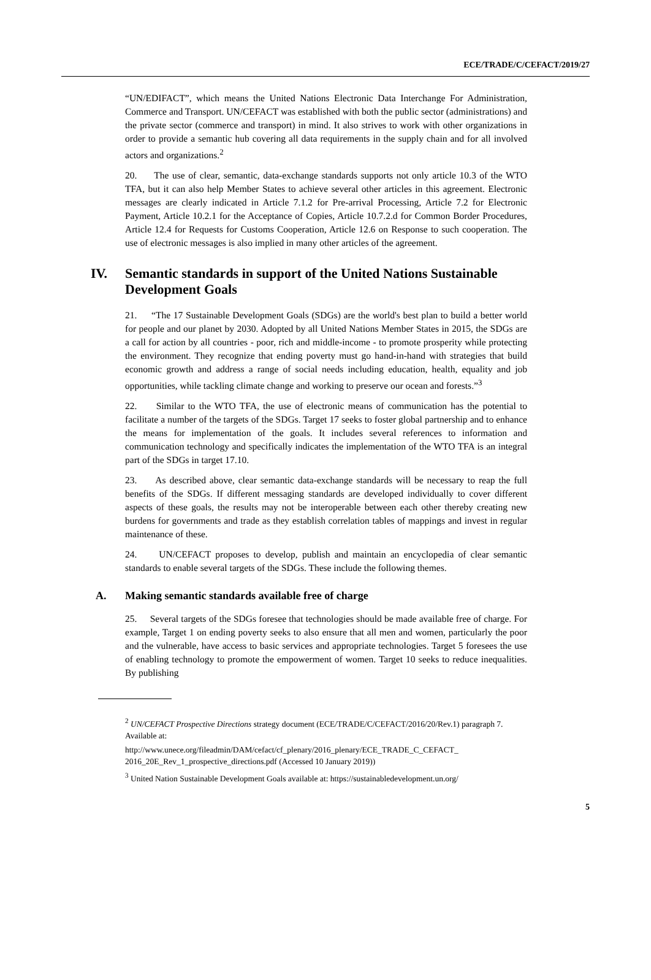ECE/TRADE/C/CEFACT/2019/27
“UN/EDIFACT”, which means the United Nations Electronic Data Interchange For Administration, Commerce and Transport. UN/CEFACT was established with both the public sector (administrations) and the private sector (commerce and transport) in mind. It also strives to work with other organizations in order to provide a semantic hub covering all data requirements in the supply chain and for all involved actors and organizations.<sup>2</sup>
20. The use of clear, semantic, data-exchange standards supports not only article 10.3 of the WTO TFA, but it can also help Member States to achieve several other articles in this agreement. Electronic messages are clearly indicated in Article 7.1.2 for Pre-arrival Processing, Article 7.2 for Electronic Payment, Article 10.2.1 for the Acceptance of Copies, Article 10.7.2.d for Common Border Procedures, Article 12.4 for Requests for Customs Cooperation, Article 12.6 on Response to such cooperation. The use of electronic messages is also implied in many other articles of the agreement.
IV. Semantic standards in support of the United Nations Sustainable Development Goals
21. “The 17 Sustainable Development Goals (SDGs) are the world's best plan to build a better world for people and our planet by 2030. Adopted by all United Nations Member States in 2015, the SDGs are a call for action by all countries - poor, rich and middle-income - to promote prosperity while protecting the environment. They recognize that ending poverty must go hand-in-hand with strategies that build economic growth and address a range of social needs including education, health, equality and job opportunities, while tackling climate change and working to preserve our ocean and forests.”<sup>3</sup>
22. Similar to the WTO TFA, the use of electronic means of communication has the potential to facilitate a number of the targets of the SDGs. Target 17 seeks to foster global partnership and to enhance the means for implementation of the goals. It includes several references to information and communication technology and specifically indicates the implementation of the WTO TFA is an integral part of the SDGs in target 17.10.
23. As described above, clear semantic data-exchange standards will be necessary to reap the full benefits of the SDGs. If different messaging standards are developed individually to cover different aspects of these goals, the results may not be interoperable between each other thereby creating new burdens for governments and trade as they establish correlation tables of mappings and invest in regular maintenance of these.
24. UN/CEFACT proposes to develop, publish and maintain an encyclopedia of clear semantic standards to enable several targets of the SDGs. These include the following themes.
A. Making semantic standards available free of charge
25. Several targets of the SDGs foresee that technologies should be made available free of charge. For example, Target 1 on ending poverty seeks to also ensure that all men and women, particularly the poor and the vulnerable, have access to basic services and appropriate technologies. Target 5 foresees the use of enabling technology to promote the empowerment of women. Target 10 seeks to reduce inequalities. By publishing
<sup>2</sup> UN/CEFACT Prospective Directions strategy document (ECE/TRADE/C/CEFACT/2016/20/Rev.1) paragraph 7. Available at:
http://www.unece.org/fileadmin/DAM/cefact/cf_plenary/2016_plenary/ECE_TRADE_C_CEFACT_ 2016_20E_Rev_1_prospective_directions.pdf (Accessed 10 January 2019))
<sup>3</sup> United Nation Sustainable Development Goals available at: https://sustainabledevelopment.un.org/
5